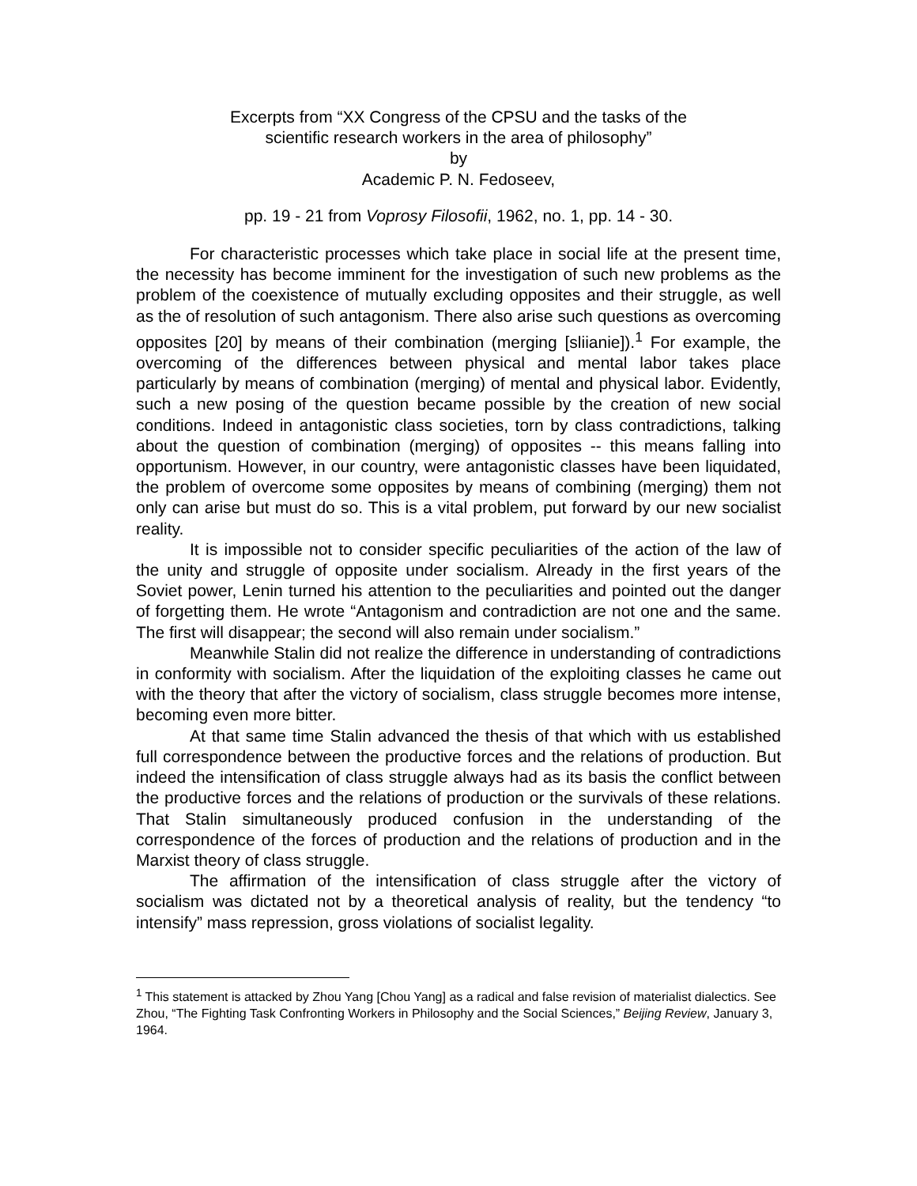Excerpts from “XX Congress of the CPSU and the tasks of the
scientific research workers in the area of philosophy”
by
Academic P. N. Fedoseev,
pp. 19 - 21 from Voprosy Filosofii, 1962, no. 1, pp. 14 - 30.
For characteristic processes which take place in social life at the present time, the necessity has become imminent for the investigation of such new problems as the problem of the coexistence of mutually excluding opposites and their struggle, as well as the of resolution of such antagonism. There also arise such questions as overcoming opposites [20] by means of their combination (merging [sliianie]).<sup>1</sup> For example, the overcoming of the differences between physical and mental labor takes place particularly by means of combination (merging) of mental and physical labor. Evidently, such a new posing of the question became possible by the creation of new social conditions. Indeed in antagonistic class societies, torn by class contradictions, talking about the question of combination (merging) of opposites -- this means falling into opportunism. However, in our country, were antagonistic classes have been liquidated, the problem of overcome some opposites by means of combining (merging) them not only can arise but must do so. This is a vital problem, put forward by our new socialist reality.
It is impossible not to consider specific peculiarities of the action of the law of the unity and struggle of opposite under socialism. Already in the first years of the Soviet power, Lenin turned his attention to the peculiarities and pointed out the danger of forgetting them. He wrote “Antagonism and contradiction are not one and the same. The first will disappear; the second will also remain under socialism.”
Meanwhile Stalin did not realize the difference in understanding of contradictions in conformity with socialism. After the liquidation of the exploiting classes he came out with the theory that after the victory of socialism, class struggle becomes more intense, becoming even more bitter.
At that same time Stalin advanced the thesis of that which with us established full correspondence between the productive forces and the relations of production. But indeed the intensification of class struggle always had as its basis the conflict between the productive forces and the relations of production or the survivals of these relations. That Stalin simultaneously produced confusion in the understanding of the correspondence of the forces of production and the relations of production and in the Marxist theory of class struggle.
The affirmation of the intensification of class struggle after the victory of socialism was dictated not by a theoretical analysis of reality, but the tendency “to intensify” mass repression, gross violations of socialist legality.
<sup>1</sup> This statement is attacked by Zhou Yang [Chou Yang] as a radical and false revision of materialist dialectics. See Zhou, “The Fighting Task Confronting Workers in Philosophy and the Social Sciences,” Beijing Review, January 3, 1964.